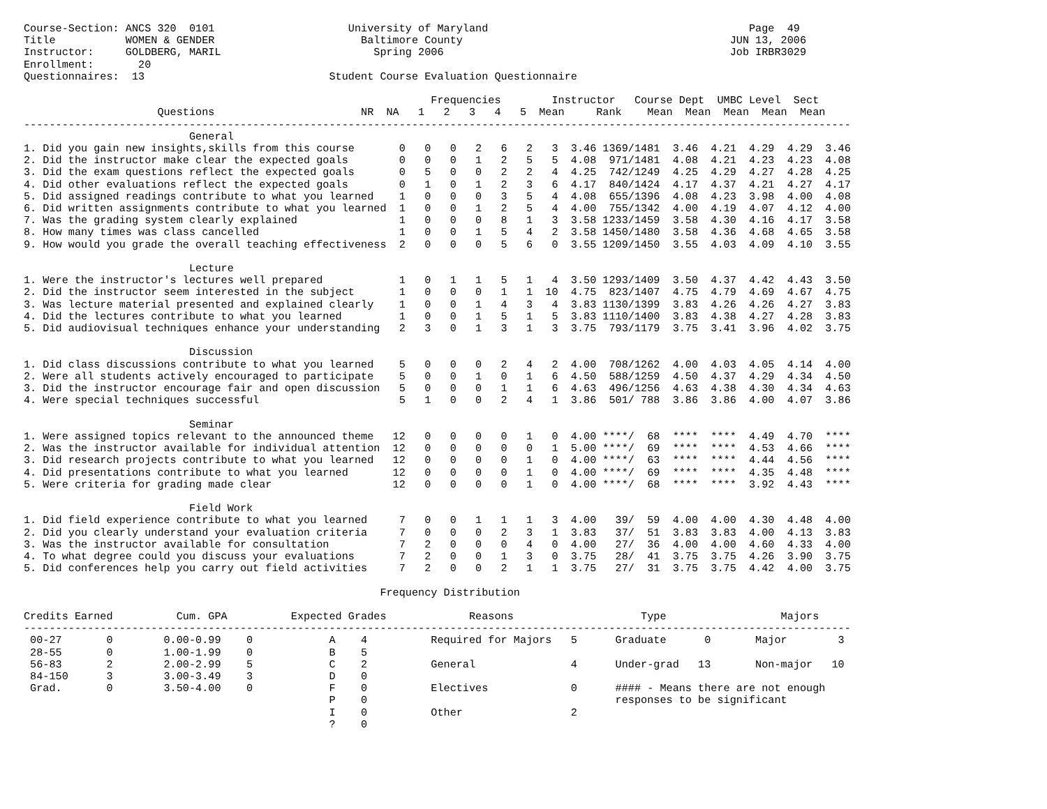Course-Section: ANCS 320  0101                     University of Maryland                                         Page  49
Title           WOMEN & GENDER                       Baltimore County                                          JUN 13, 2006
Instructor:     GOLDBERG, MARIL                        Spring 2006                                             Job IRBR3029
Enrollment:       20
Questionnaires:  13                             Student Course Evaluation Questionnaire

                                                                Frequencies        Instructor   Course Dept  UMBC Level  Sect
                     Questions                       NR  NA   1   2   3   4   5  Mean     Rank    Mean  Mean  Mean  Mean  Mean
----------------------------------------------------------------------------------------------------------------------------------
                          General
1. Did you gain new insights,skills from this course       0   0   0   2   6   2   3  3.46 1369/1481  3.46  4.21  4.29  4.29  3.46
2. Did the instructor make clear the expected goals        0   0   0   1   2   5   5  4.08  971/1481  4.08  4.21  4.23  4.23  4.08
3. Did the exam questions reflect the expected goals       0   5   0   0   2   2   4  4.25  742/1249  4.25  4.29  4.27  4.28  4.25
4. Did other evaluations reflect the expected goals        0   1   0   1   2   3   6  4.17  840/1424  4.17  4.37  4.21  4.27  4.17
5. Did assigned readings contribute to what you learned    1   0   0   0   3   5   4  4.08  655/1396  4.08  4.23  3.98  4.00  4.08
6. Did written assignments contribute to what you learned  1   0   0   1   2   5   4  4.00  755/1342  4.00  4.19  4.07  4.12  4.00
7. Was the grading system clearly explained                1   0   0   0   8   1   3  3.58 1233/1459  3.58  4.30  4.16  4.17  3.58
8. How many times was class cancelled                      1   0   0   1   5   4   2  3.58 1450/1480  3.58  4.36  4.68  4.65  3.58
9. How would you grade the overall teaching effectiveness  2   0   0   0   5   6   0  3.55 1209/1450  3.55  4.03  4.09  4.10  3.55

                          Lecture
1. Were the instructor's lectures well prepared            1   0   1   1   5   1   4  3.50 1293/1409  3.50  4.37  4.42  4.43  3.50
2. Did the instructor seem interested in the subject       1   0   0   0   1   1  10  4.75  823/1407  4.75  4.79  4.69  4.67  4.75
3. Was lecture material presented and explained clearly    1   0   0   1   4   3   4  3.83 1130/1399  3.83  4.26  4.26  4.27  3.83
4. Did the lectures contribute to what you learned         1   0   0   1   5   1   5  3.83 1110/1400  3.83  4.38  4.27  4.28  3.83
5. Did audiovisual techniques enhance your understanding   2   3   0   1   3   1   3  3.75  793/1179  3.75  3.41  3.96  4.02  3.75

                          Discussion
1. Did class discussions contribute to what you learned    5   0   0   0   2   4   2  4.00  708/1262  4.00  4.03  4.05  4.14  4.00
2. Were all students actively encouraged to participate    5   0   0   1   0   1   6  4.50  588/1259  4.50  4.37  4.29  4.34  4.50
3. Did the instructor encourage fair and open discussion   5   0   0   0   1   1   6  4.63  496/1256  4.63  4.38  4.30  4.34  4.63
4. Were special techniques successful                      5   1   0   0   2   4   1  3.86  501/ 788  3.86  3.86  4.00  4.07  3.86

                          Seminar
1. Were assigned topics relevant to the announced theme   12   0   0   0   0   1   0  4.00 ****/  68  ****  ****  4.49  4.70  ****
2. Was the instructor available for individual attention  12   0   0   0   0   0   1  5.00 ****/  69  ****  ****  4.53  4.66  ****
3. Did research projects contribute to what you learned   12   0   0   0   0   1   0  4.00 ****/  63  ****  ****  4.44  4.56  ****
4. Did presentations contribute to what you learned       12   0   0   0   0   1   0  4.00 ****/  69  ****  ****  4.35  4.48  ****
5. Were criteria for grading made clear                   12   0   0   0   0   1   0  4.00 ****/  68  ****  ****  3.92  4.43  ****

                          Field Work
1. Did field experience contribute to what you learned     7   0   0   1   1   1   3  4.00   39/  59  4.00  4.00  4.30  4.48  4.00
2. Did you clearly understand your evaluation criteria     7   0   0   0   2   3   1  3.83   37/  51  3.83  3.83  4.00  4.13  3.83
3. Was the instructor available for consultation           7   2   0   0   0   4   0  4.00   27/  36  4.00  4.00  4.60  4.33  4.00
4. To what degree could you discuss your evaluations       7   2   0   0   1   3   0  3.75   28/  41  3.75  3.75  4.26  3.90  3.75
5. Did conferences help you carry out field activities     7   2   0   0   2   1   1  3.75   27/  31  3.75  3.75  4.42  4.00  3.75

                                                        Frequency Distribution

Credits Earned          Cum. GPA          Expected Grades             Reasons                    Type                  Majors
----------------------------------------------------------------------------------------------------------------------------------
 00-27       0        0.00-0.99    0            A    4          Required for Majors   5      Graduate      0       Major        3
 28-55       0        1.00-1.99    0            B    5
 56-83       2        2.00-2.99    5            C    2          General               4      Under-grad   13       Non-major   10
 84-150      3        3.00-3.49    3            D    0
 Grad.       0        3.50-4.00    0            F    0          Electives             0      #### - Means there are not enough
                                                P    0                                       responses to be significant
                                                I    0          Other                 2
                                                ?    0